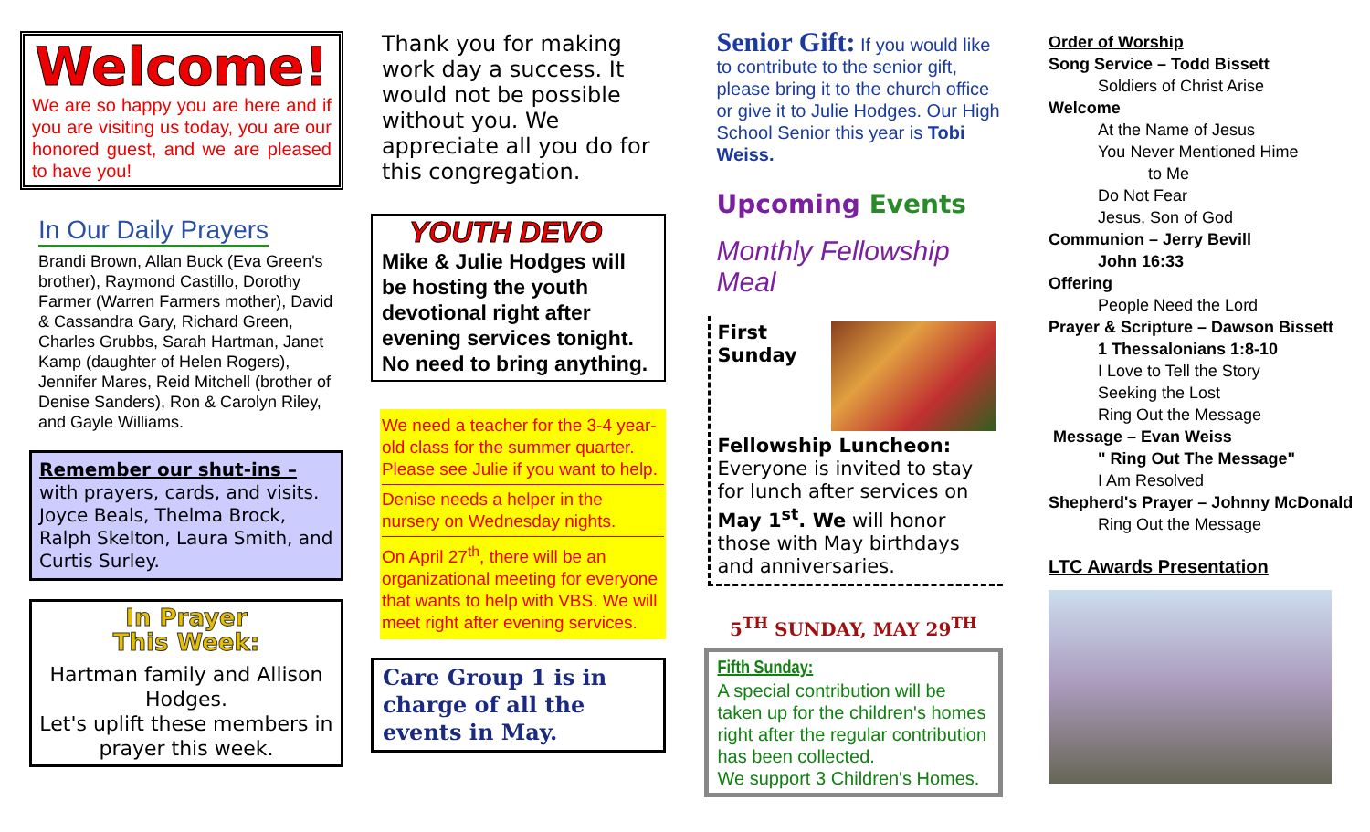Welcome!
We are so happy you are here and if you are visiting us today, you are our honored guest, and we are pleased to have you!
In Our Daily Prayers
Brandi Brown, Allan Buck (Eva Green's brother), Raymond Castillo, Dorothy Farmer (Warren Farmers mother), David & Cassandra Gary, Richard Green, Charles Grubbs, Sarah Hartman, Janet Kamp (daughter of Helen Rogers), Jennifer Mares, Reid Mitchell (brother of Denise Sanders), Ron & Carolyn Riley, and Gayle Williams.
Remember our shut-ins –
with prayers, cards, and visits. Joyce Beals, Thelma Brock, Ralph Skelton, Laura Smith, and Curtis Surley.
In Prayer
This Week:
Hartman family and Allison Hodges.
Let's uplift these members in prayer this week.
Thank you for making work day a success. It would not be possible without you. We appreciate all you do for this congregation.
YOUTH DEVO
Mike & Julie Hodges will be hosting the youth devotional right after evening services tonight. No need to bring anything.
We need a teacher for the 3-4 year-old class for the summer quarter. Please see Julie if you want to help.
Denise needs a helper in the nursery on Wednesday nights.
On April 27<sup>th</sup>, there will be an organizational meeting for everyone that wants to help with VBS. We will meet right after evening services.
Care Group 1 is in charge of all the events in May.
Senior Gift: If you would like to contribute to the senior gift, please bring it to the church office or give it to Julie Hodges. Our High School Senior this year is Tobi Weiss.
Upcoming Events
Monthly Fellowship Meal
First Sunday Fellowship Luncheon: Everyone is invited to stay for lunch after services on May 1<sup>st</sup>. We will honor those with May birthdays and anniversaries.
5<sup>TH</sup> SUNDAY, MAY 29<sup>TH</sup>
Fifth Sunday:
A special contribution will be taken up for the children's homes right after the regular contribution has been collected.
We support 3 Children's Homes.
Order of Worship
Song Service – Todd Bissett
Soldiers of Christ Arise
Welcome
At the Name of Jesus
You Never Mentioned Hime
to Me
Do Not Fear
Jesus, Son of God
Communion – Jerry Bevill
John 16:33
Offering
People Need the Lord
Prayer & Scripture – Dawson Bissett
1 Thessalonians 1:8-10
I Love to Tell the Story
Seeking the Lost
Ring Out the Message
Message – Evan Weiss
" Ring Out The Message"
I Am Resolved
Shepherd's Prayer – Johnny McDonald
Ring Out the Message
LTC Awards Presentation